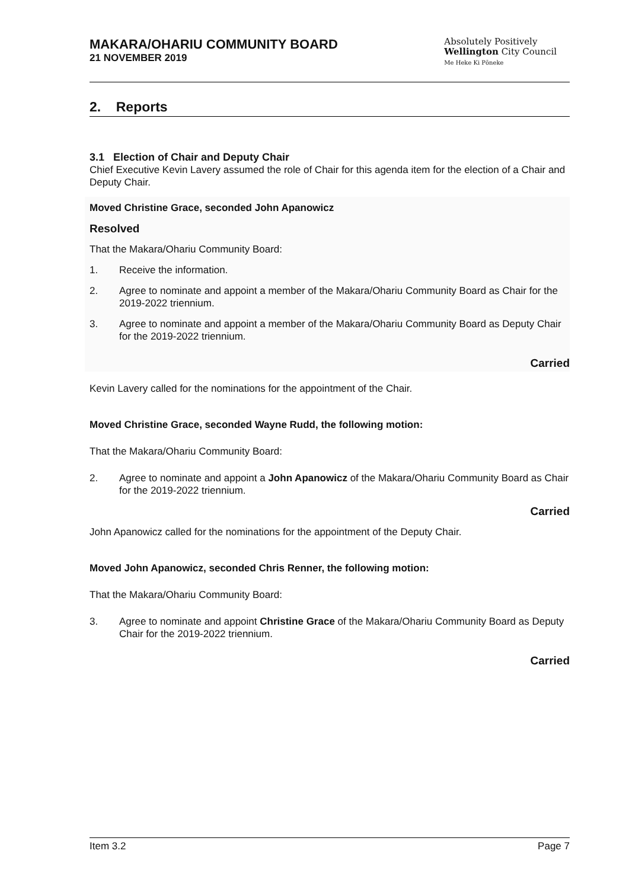MAKARA/OHARIU COMMUNITY BOARD
21 NOVEMBER 2019
Absolutely Positively
Wellington City Council
Me Heke Ki Pōneke
2. Reports
3.1 Election of Chair and Deputy Chair
Chief Executive Kevin Lavery assumed the role of Chair for this agenda item for the election of a Chair and Deputy Chair.
Moved Christine Grace, seconded John Apanowicz
Resolved
That the Makara/Ohariu Community Board:
1. Receive the information.
2. Agree to nominate and appoint a member of the Makara/Ohariu Community Board as Chair for the 2019-2022 triennium.
3. Agree to nominate and appoint a member of the Makara/Ohariu Community Board as Deputy Chair for the 2019-2022 triennium.
Carried
Kevin Lavery called for the nominations for the appointment of the Chair.
Moved Christine Grace, seconded Wayne Rudd, the following motion:
That the Makara/Ohariu Community Board:
2. Agree to nominate and appoint a John Apanowicz of the Makara/Ohariu Community Board as Chair for the 2019-2022 triennium.
Carried
John Apanowicz called for the nominations for the appointment of the Deputy Chair.
Moved John Apanowicz, seconded Chris Renner, the following motion:
That the Makara/Ohariu Community Board:
3. Agree to nominate and appoint Christine Grace of the Makara/Ohariu Community Board as Deputy Chair for the 2019-2022 triennium.
Carried
Item 3.2 Page 7